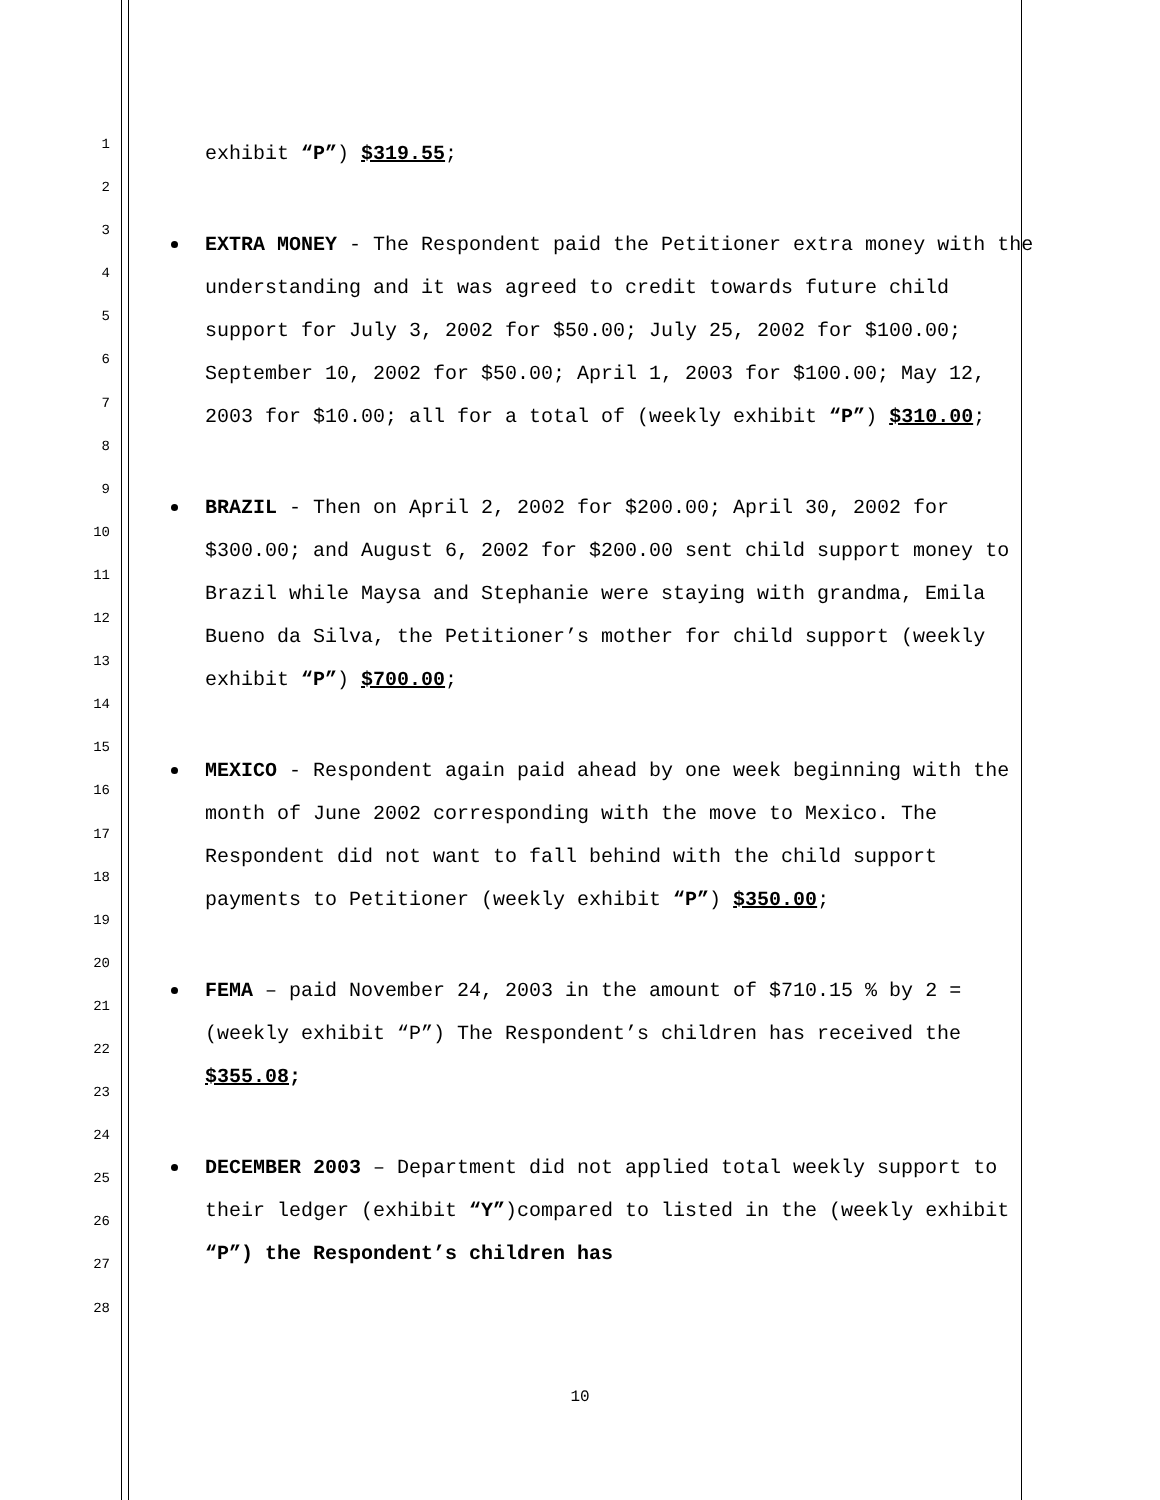1
2
3
4
5
6
7
8
9
10
11
12
13
14
15
16
17
18
19
20
21
22
23
24
25
26
27
28
exhibit “P”) $319.55;
EXTRA MONEY - The Respondent paid the Petitioner extra money with the understanding and it was agreed to credit towards future child support for July 3, 2002 for $50.00; July 25, 2002 for $100.00; September 10, 2002 for $50.00; April 1, 2003 for $100.00; May 12, 2003 for $10.00; all for a total of (weekly exhibit “P”) $310.00;
BRAZIL - Then on April 2, 2002 for $200.00; April 30, 2002 for $300.00; and August 6, 2002 for $200.00 sent child support money to Brazil while Maysa and Stephanie were staying with grandma, Emila Bueno da Silva, the Petitioner’s mother for child support (weekly exhibit “P”) $700.00;
MEXICO - Respondent again paid ahead by one week beginning with the month of June 2002 corresponding with the move to Mexico. The Respondent did not want to fall behind with the child support payments to Petitioner (weekly exhibit “P”) $350.00;
FEMA – paid November 24, 2003 in the amount of $710.15 % by 2 = (weekly exhibit “P”) The Respondent’s children has received the $355.08;
DECEMBER 2003 – Department did not applied total weekly support to their ledger (exhibit “Y”)compared to listed in the (weekly exhibit “P”) the Respondent’s children has
10